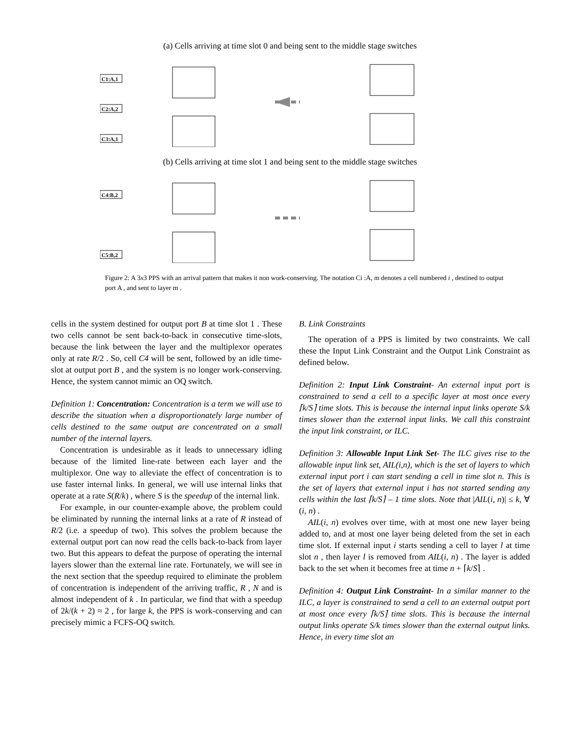(a) Cells arriving at time slot 0 and being sent to the middle stage switches
C1:A,1
C2:A,2
C3:A,1
(b) Cells arriving at time slot 1 and being sent to the middle stage switches
C4:B,2
C5:B,2
Figure 2: A 3x3 PPS with an arrival pattern that makes it non work-conserving. The notation Ci :A, m denotes a cell numbered i , destined to output port A , and sent to layer m .
cells in the system destined for output port B at time slot 1 . These two cells cannot be sent back-to-back in consecutive time-slots, because the link between the layer and the multiplexor operates only at rate R/2 . So, cell C4 will be sent, followed by an idle time-slot at output port B , and the system is no longer work-conserving. Hence, the system cannot mimic an OQ switch.
Definition 1: Concentration: Concentration is a term we will use to describe the situation when a disproportionately large number of cells destined to the same output are concentrated on a small number of the internal layers.
Concentration is undesirable as it leads to unnecessary idling because of the limited line-rate between each layer and the multiplexor. One way to alleviate the effect of concentration is to use faster internal links. In general, we will use internal links that operate at a rate S(R/k) , where S is the speedup of the internal link.
For example, in our counter-example above, the problem could be eliminated by running the internal links at a rate of R instead of R/2 (i.e. a speedup of two). This solves the problem because the external output port can now read the cells back-to-back from layer two. But this appears to defeat the purpose of operating the internal layers slower than the external line rate. Fortunately, we will see in the next section that the speedup required to eliminate the problem of concentration is independent of the arriving traffic, R , N and is almost independent of k . In particular, we find that with a speedup of 2k/(k + 2) ≈ 2 , for large k, the PPS is work-conserving and can precisely mimic a FCFS-OQ switch.
B. Link Constraints
The operation of a PPS is limited by two constraints. We call these the Input Link Constraint and the Output Link Constraint as defined below.
Definition 2: Input Link Constraint- An external input port is constrained to send a cell to a specific layer at most once every ⌈k/S⌉ time slots. This is because the internal input links operate S/k times slower than the external input links. We call this constraint the input link constraint, or ILC.
Definition 3: Allowable Input Link Set- The ILC gives rise to the allowable input link set, AIL(i,n), which is the set of layers to which external input port i can start sending a cell in time slot n. This is the set of layers that external input i has not started sending any cells within the last ⌈k/S⌉ – 1 time slots. Note that |AIL(i, n)| ≤ k, ∀ (i, n) .
AIL(i, n) evolves over time, with at most one new layer being added to, and at most one layer being deleted from the set in each time slot. If external input i starts sending a cell to layer l at time slot n , then layer l is removed from AIL(i, n) . The layer is added back to the set when it becomes free at time n + ⌈k/S⌉ .
Definition 4: Output Link Constraint- In a similar manner to the ILC, a layer is constrained to send a cell to an external output port at most once every ⌈k/S⌉ time slots. This is because the internal output links operate S/k times slower than the external output links. Hence, in every time slot an